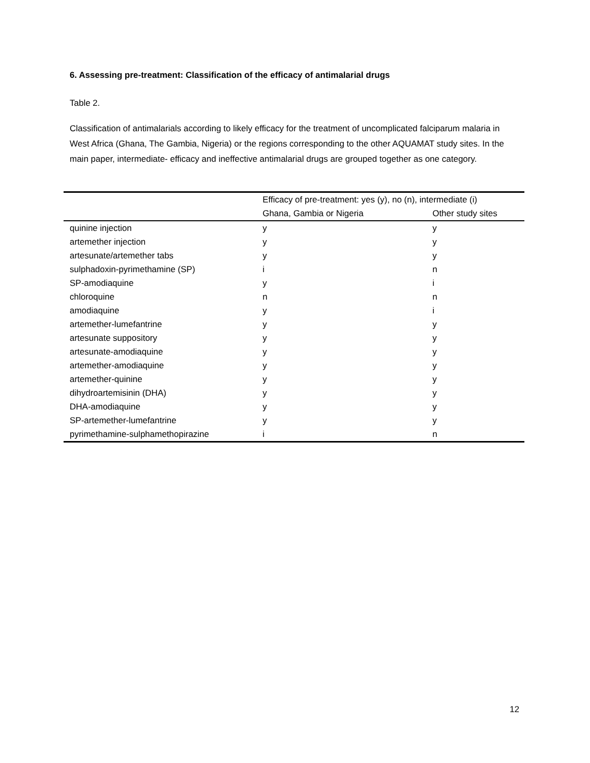6. Assessing pre-treatment: Classification of the efficacy of antimalarial drugs
Table 2.
Classification of antimalarials according to likely efficacy for the treatment of uncomplicated falciparum malaria in West Africa (Ghana, The Gambia, Nigeria) or the regions corresponding to the other AQUAMAT study sites. In the main paper, intermediate- efficacy and ineffective antimalarial drugs are grouped together as one category.
| | Efficacy of pre-treatment: yes (y), no (n), intermediate (i) | |
| --- | --- | --- |
| | Ghana, Gambia or Nigeria | Other study sites |
| quinine injection | y | y |
| artemether injection | y | y |
| artesunate/artemether tabs | y | y |
| sulphadoxin-pyrimethamine (SP) | i | n |
| SP-amodiaquine | y | i |
| chloroquine | n | n |
| amodiaquine | y | i |
| artemether-lumefantrine | y | y |
| artesunate suppository | y | y |
| artesunate-amodiaquine | y | y |
| artemether-amodiaquine | y | y |
| artemether-quinine | y | y |
| dihydroartemisinin (DHA) | y | y |
| DHA-amodiaquine | y | y |
| SP-artemether-lumefantrine | y | y |
| pyrimethamine-sulphamethopirazine | i | n |
12